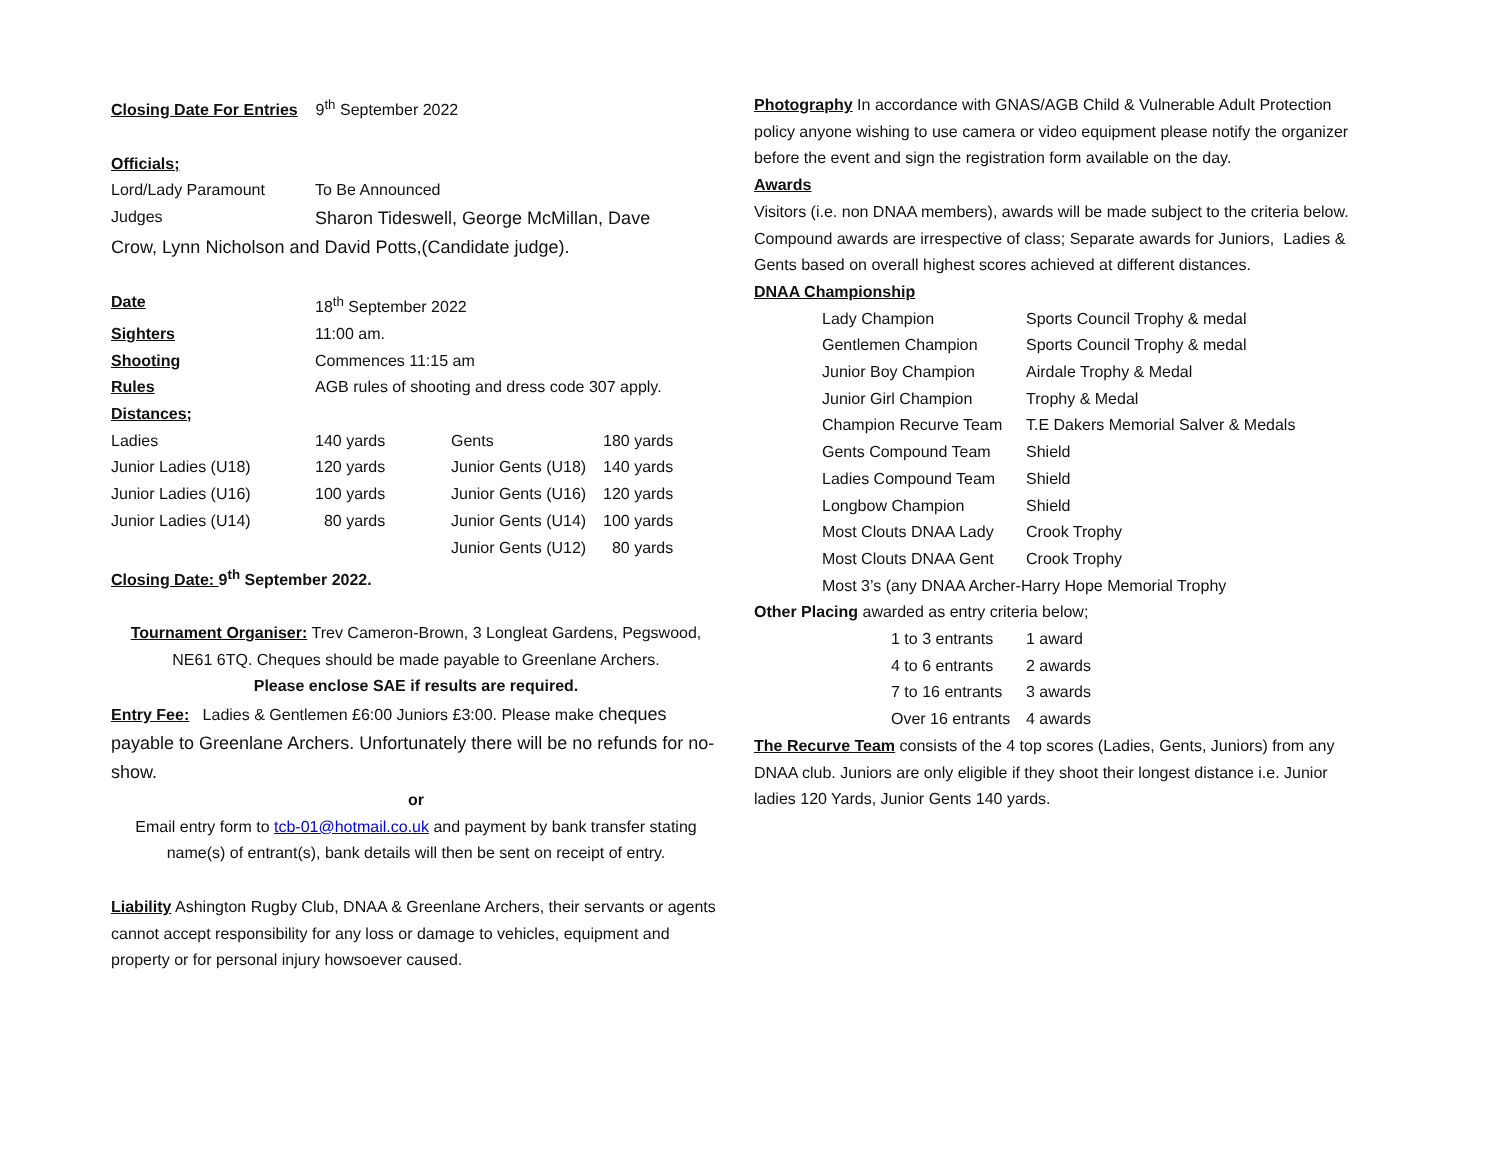Closing Date For Entries 9<sup>th</sup> September 2022
Officials;
| Lord/Lady Paramount | To Be Announced |
| Judges | Sharon Tideswell, George McMillan, Dave |
Crow, Lynn Nicholson and David Potts,(Candidate judge).
| Date | 18<sup>th</sup> September 2022 | | |
| Sighters | 11:00 am. | | |
| Shooting | Commences 11:15 am | | |
| Rules | AGB rules of shooting and dress code 307 apply. | | |
| Distances; | | | |
| Ladies | 140 yards | Gents | 180 yards |
| Junior Ladies (U18) | 120 yards | Junior Gents (U18) | 140 yards |
| Junior Ladies (U16) | 100 yards | Junior Gents (U16) | 120 yards |
| Junior Ladies (U14) | 80 yards | Junior Gents (U14) | 100 yards |
| | | Junior Gents (U12) | 80 yards |
Closing Date: 9<sup>th</sup> September 2022.
Tournament Organiser: Trev Cameron-Brown, 3 Longleat Gardens, Pegswood, NE61 6TQ. Cheques should be made payable to Greenlane Archers.
Please enclose SAE if results are required.
Entry Fee: Ladies & Gentlemen £6:00 Juniors £3:00. Please make cheques payable to Greenlane Archers. Unfortunately there will be no refunds for no-show.
or
Email entry form to tcb-01@hotmail.co.uk and payment by bank transfer stating name(s) of entrant(s), bank details will then be sent on receipt of entry.
Liability Ashington Rugby Club, DNAA & Greenlane Archers, their servants or agents cannot accept responsibility for any loss or damage to vehicles, equipment and property or for personal injury howsoever caused.
Photography In accordance with GNAS/AGB Child & Vulnerable Adult Protection policy anyone wishing to use camera or video equipment please notify the organizer before the event and sign the registration form available on the day.
Awards
Visitors (i.e. non DNAA members), awards will be made subject to the criteria below. Compound awards are irrespective of class; Separate awards for Juniors, Ladies & Gents based on overall highest scores achieved at different distances.
DNAA Championship
| Lady Champion | Sports Council Trophy & medal |
| Gentlemen Champion | Sports Council Trophy & medal |
| Junior Boy Champion | Airdale Trophy & Medal |
| Junior Girl Champion | Trophy & Medal |
| Champion Recurve Team | T.E Dakers Memorial Salver & Medals |
| Gents Compound Team | Shield |
| Ladies Compound Team | Shield |
| Longbow Champion | Shield |
| Most Clouts DNAA Lady | Crook Trophy |
| Most Clouts DNAA Gent | Crook Trophy |
| Most 3’s (any DNAA Archer-Harry Hope Memorial Trophy | |
Other Placing awarded as entry criteria below;
| 1 to 3 entrants | 1 award |
| 4 to 6 entrants | 2 awards |
| 7 to 16 entrants | 3 awards |
| Over 16 entrants | 4 awards |
The Recurve Team consists of the 4 top scores (Ladies, Gents, Juniors) from any DNAA club. Juniors are only eligible if they shoot their longest distance i.e. Junior ladies 120 Yards, Junior Gents 140 yards.